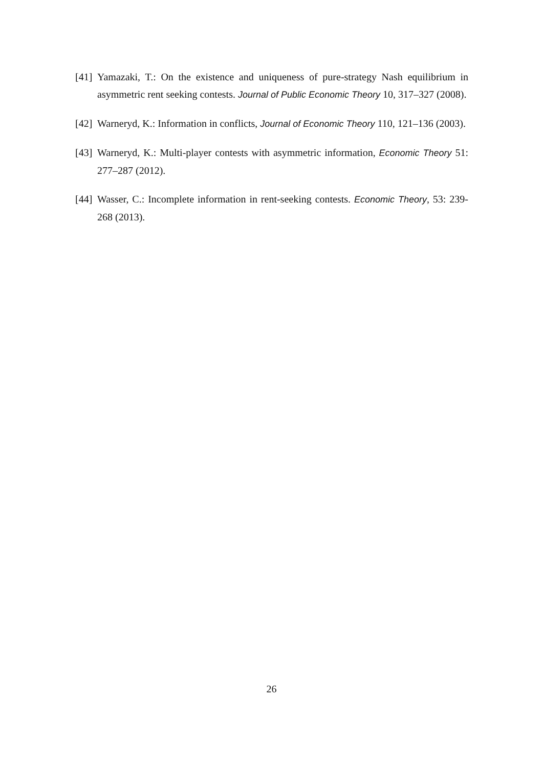[41] Yamazaki, T.: On the existence and uniqueness of pure-strategy Nash equilibrium in asymmetric rent seeking contests. Journal of Public Economic Theory 10, 317–327 (2008).
[42] Warneryd, K.: Information in conflicts, Journal of Economic Theory 110, 121–136 (2003).
[43] Warneryd, K.: Multi-player contests with asymmetric information, Economic Theory 51: 277–287 (2012).
[44] Wasser, C.: Incomplete information in rent-seeking contests. Economic Theory, 53: 239-268 (2013).
26